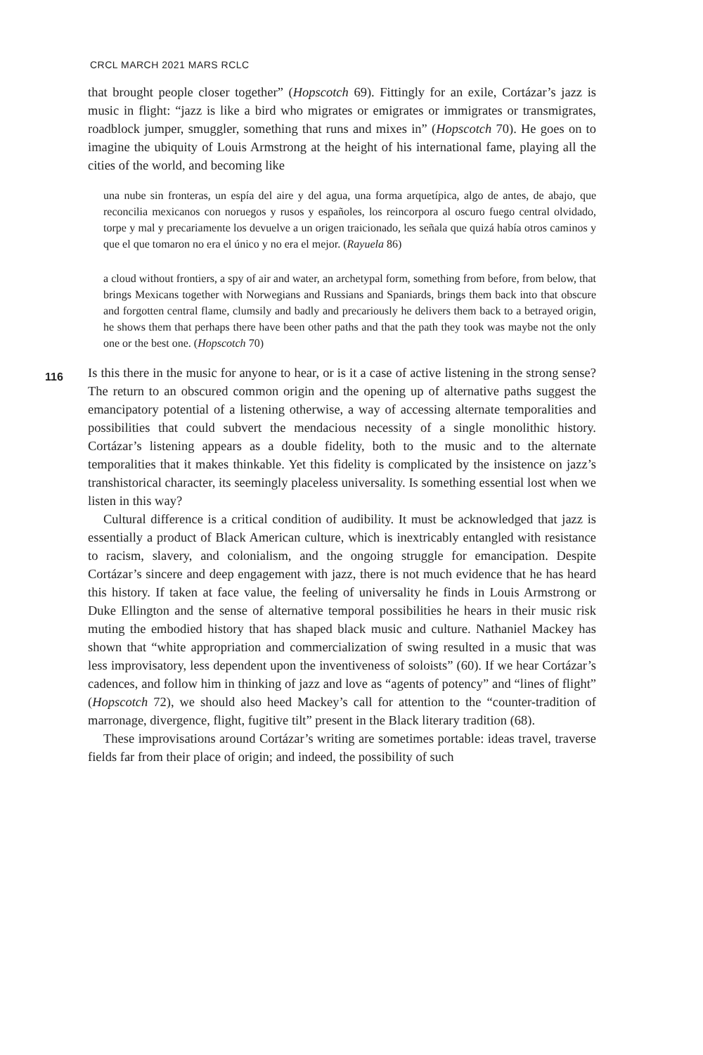CRCL MARCH 2021 MARS RCLC
that brought people closer together” (Hopscotch 69). Fittingly for an exile, Cortázar’s jazz is music in flight: “jazz is like a bird who migrates or emigrates or immigrates or transmigrates, roadblock jumper, smuggler, something that runs and mixes in” (Hopscotch 70). He goes on to imagine the ubiquity of Louis Armstrong at the height of his international fame, playing all the cities of the world, and becoming like
una nube sin fronteras, un espía del aire y del agua, una forma arquetípica, algo de antes, de abajo, que reconcilia mexicanos con noruegos y rusos y españoles, los reincorpora al oscuro fuego central olvidado, torpe y mal y precariamente los devuelve a un origen traicionado, les señala que quizá había otros caminos y que el que tomaron no era el único y no era el mejor. (Rayuela 86)
a cloud without frontiers, a spy of air and water, an archetypal form, something from before, from below, that brings Mexicans together with Norwegians and Russians and Spaniards, brings them back into that obscure and forgotten central flame, clumsily and badly and precariously he delivers them back to a betrayed origin, he shows them that perhaps there have been other paths and that the path they took was maybe not the only one or the best one. (Hopscotch 70)
Is this there in the music for anyone to hear, or is it a case of active listening in the strong sense? The return to an obscured common origin and the opening up of alternative paths suggest the emancipatory potential of a listening otherwise, a way of accessing alternate temporalities and possibilities that could subvert the mendacious necessity of a single monolithic history. Cortázar’s listening appears as a double fidelity, both to the music and to the alternate temporalities that it makes thinkable. Yet this fidelity is complicated by the insistence on jazz’s transhistorical character, its seemingly placeless universality. Is something essential lost when we listen in this way?
Cultural difference is a critical condition of audibility. It must be acknowledged that jazz is essentially a product of Black American culture, which is inextricably entangled with resistance to racism, slavery, and colonialism, and the ongoing struggle for emancipation. Despite Cortázar’s sincere and deep engagement with jazz, there is not much evidence that he has heard this history. If taken at face value, the feeling of universality he finds in Louis Armstrong or Duke Ellington and the sense of alternative temporal possibilities he hears in their music risk muting the embodied history that has shaped black music and culture. Nathaniel Mackey has shown that “white appropriation and commercialization of swing resulted in a music that was less improvisatory, less dependent upon the inventiveness of soloists” (60). If we hear Cortázar’s cadences, and follow him in thinking of jazz and love as “agents of potency” and “lines of flight” (Hopscotch 72), we should also heed Mackey’s call for attention to the “counter-tradition of marronage, divergence, flight, fugitive tilt” present in the Black literary tradition (68).
These improvisations around Cortázar’s writing are sometimes portable: ideas travel, traverse fields far from their place of origin; and indeed, the possibility of such
116